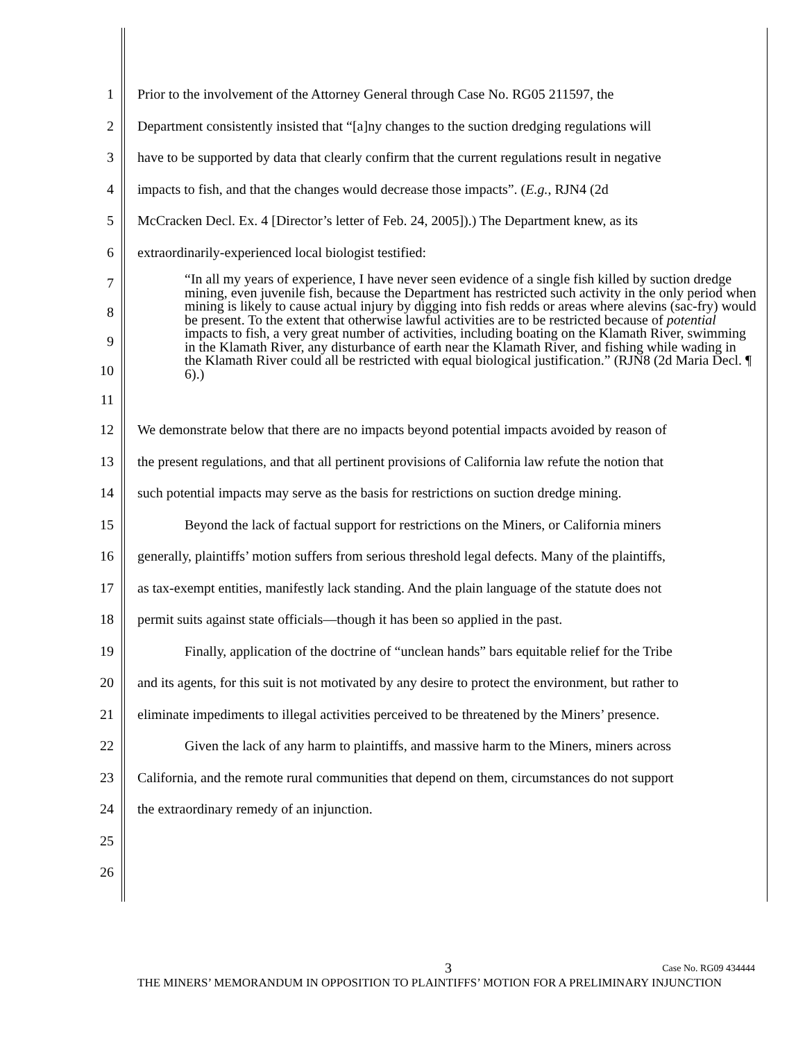1 Prior to the involvement of the Attorney General through Case No. RG05 211597, the
2 Department consistently insisted that “[a]ny changes to the suction dredging regulations will
3 have to be supported by data that clearly confirm that the current regulations result in negative
4 impacts to fish, and that the changes would decrease those impacts”. (E.g., RJN4 (2d
5 McCracken Decl. Ex. 4 [Director’s letter of Feb. 24, 2005]).) The Department knew, as its
6 extraordinarily-experienced local biologist testified:
7
8
9
10
11
“In all my years of experience, I have never seen evidence of a single fish killed by suction dredge mining, even juvenile fish, because the Department has restricted such activity in the only period when mining is likely to cause actual injury by digging into fish redds or areas where alevins (sac-fry) would be present. To the extent that otherwise lawful activities are to be restricted because of potential impacts to fish, a very great number of activities, including boating on the Klamath River, swimming in the Klamath River, any disturbance of earth near the Klamath River, and fishing while wading in the Klamath River could all be restricted with equal biological justification.” (RJN8 (2d Maria Decl. ¶ 6).)
12 We demonstrate below that there are no impacts beyond potential impacts avoided by reason of
13 the present regulations, and that all pertinent provisions of California law refute the notion that
14 such potential impacts may serve as the basis for restrictions on suction dredge mining.
15 Beyond the lack of factual support for restrictions on the Miners, or California miners
16 generally, plaintiffs’ motion suffers from serious threshold legal defects. Many of the plaintiffs,
17 as tax-exempt entities, manifestly lack standing. And the plain language of the statute does not
18 permit suits against state officials—though it has been so applied in the past.
19 Finally, application of the doctrine of “unclean hands” bars equitable relief for the Tribe
20 and its agents, for this suit is not motivated by any desire to protect the environment, but rather to
21 eliminate impediments to illegal activities perceived to be threatened by the Miners’ presence.
22 Given the lack of any harm to plaintiffs, and massive harm to the Miners, miners across
23 California, and the remote rural communities that depend on them, circumstances do not support
24 the extraordinary remedy of an injunction.
25
26
3 Case No. RG09 434444
THE MINERS’ MEMORANDUM IN OPPOSITION TO PLAINTIFFS’ MOTION FOR A PRELIMINARY INJUNCTION